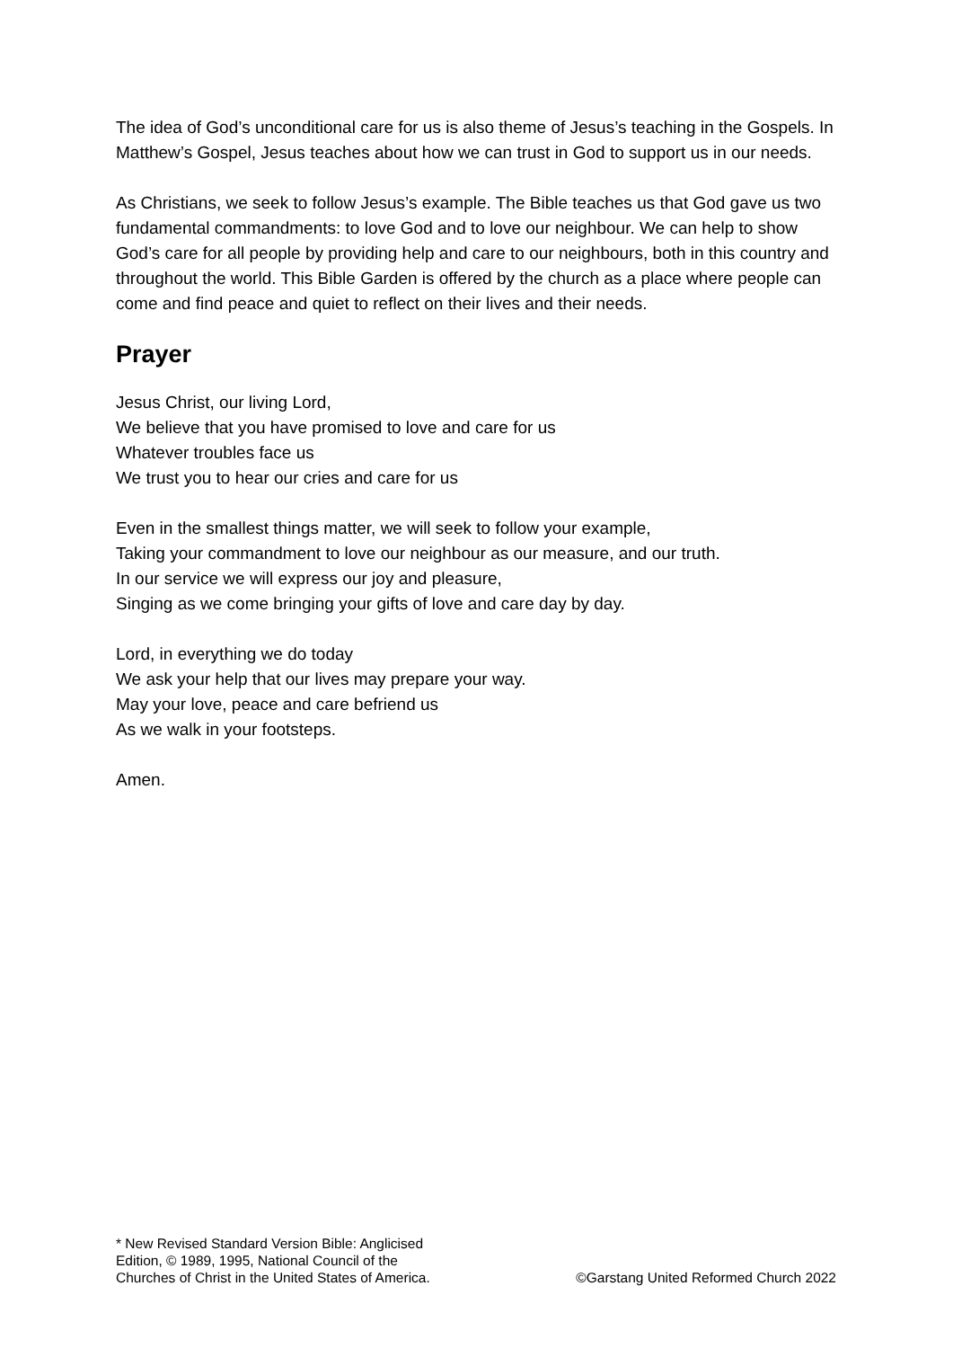The idea of God’s unconditional care for us is also theme of Jesus’s teaching in the Gospels. In Matthew’s Gospel, Jesus teaches about how we can trust in God to support us in our needs.
As Christians, we seek to follow Jesus’s example. The Bible teaches us that God gave us two fundamental commandments: to love God and to love our neighbour. We can help to show God’s care for all people by providing help and care to our neighbours, both in this country and throughout the world. This Bible Garden is offered by the church as a place where people can come and find peace and quiet to reflect on their lives and their needs.
Prayer
Jesus Christ, our living Lord,
We believe that you have promised to love and care for us
Whatever troubles face us
We trust you to hear our cries and care for us
Even in the smallest things matter, we will seek to follow your example,
Taking your commandment to love our neighbour as our measure, and our truth.
In our service we will express our joy and pleasure,
Singing as we come bringing your gifts of love and care day by day.
Lord, in everything we do today
We ask your help that our lives may prepare your way.
May your love, peace and care befriend us
As we walk in your footsteps.
Amen.
* New Revised Standard Version Bible: Anglicised
Edition, © 1989, 1995, National Council of the
Churches of Christ in the United States of America.
©Garstang United Reformed Church 2022